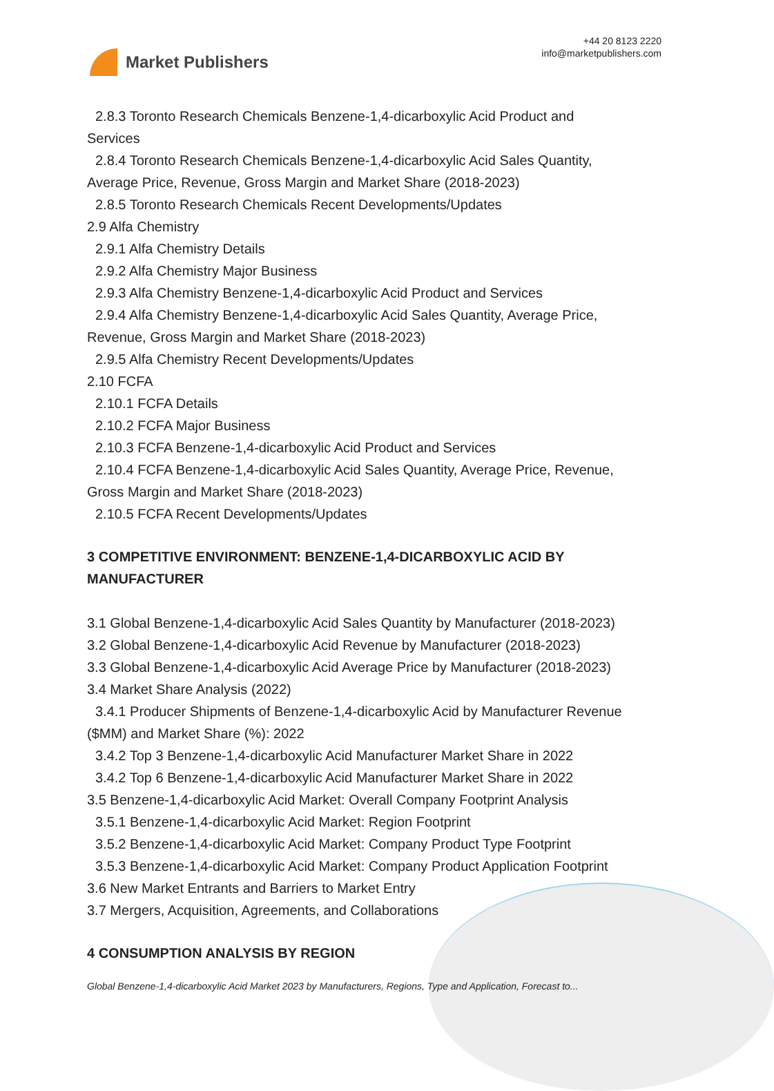Market Publishers
+44 20 8123 2220
info@marketpublishers.com
2.8.3 Toronto Research Chemicals Benzene-1,4-dicarboxylic Acid Product and
Services
2.8.4 Toronto Research Chemicals Benzene-1,4-dicarboxylic Acid Sales Quantity,
Average Price, Revenue, Gross Margin and Market Share (2018-2023)
2.8.5 Toronto Research Chemicals Recent Developments/Updates
2.9 Alfa Chemistry
2.9.1 Alfa Chemistry Details
2.9.2 Alfa Chemistry Major Business
2.9.3 Alfa Chemistry Benzene-1,4-dicarboxylic Acid Product and Services
2.9.4 Alfa Chemistry Benzene-1,4-dicarboxylic Acid Sales Quantity, Average Price,
Revenue, Gross Margin and Market Share (2018-2023)
2.9.5 Alfa Chemistry Recent Developments/Updates
2.10 FCFA
2.10.1 FCFA Details
2.10.2 FCFA Major Business
2.10.3 FCFA Benzene-1,4-dicarboxylic Acid Product and Services
2.10.4 FCFA Benzene-1,4-dicarboxylic Acid Sales Quantity, Average Price, Revenue,
Gross Margin and Market Share (2018-2023)
2.10.5 FCFA Recent Developments/Updates
3 COMPETITIVE ENVIRONMENT: BENZENE-1,4-DICARBOXYLIC ACID BY MANUFACTURER
3.1 Global Benzene-1,4-dicarboxylic Acid Sales Quantity by Manufacturer (2018-2023)
3.2 Global Benzene-1,4-dicarboxylic Acid Revenue by Manufacturer (2018-2023)
3.3 Global Benzene-1,4-dicarboxylic Acid Average Price by Manufacturer (2018-2023)
3.4 Market Share Analysis (2022)
3.4.1 Producer Shipments of Benzene-1,4-dicarboxylic Acid by Manufacturer Revenue
($MM) and Market Share (%): 2022
3.4.2 Top 3 Benzene-1,4-dicarboxylic Acid Manufacturer Market Share in 2022
3.4.2 Top 6 Benzene-1,4-dicarboxylic Acid Manufacturer Market Share in 2022
3.5 Benzene-1,4-dicarboxylic Acid Market: Overall Company Footprint Analysis
3.5.1 Benzene-1,4-dicarboxylic Acid Market: Region Footprint
3.5.2 Benzene-1,4-dicarboxylic Acid Market: Company Product Type Footprint
3.5.3 Benzene-1,4-dicarboxylic Acid Market: Company Product Application Footprint
3.6 New Market Entrants and Barriers to Market Entry
3.7 Mergers, Acquisition, Agreements, and Collaborations
4 CONSUMPTION ANALYSIS BY REGION
Global Benzene-1,4-dicarboxylic Acid Market 2023 by Manufacturers, Regions, Type and Application, Forecast to...